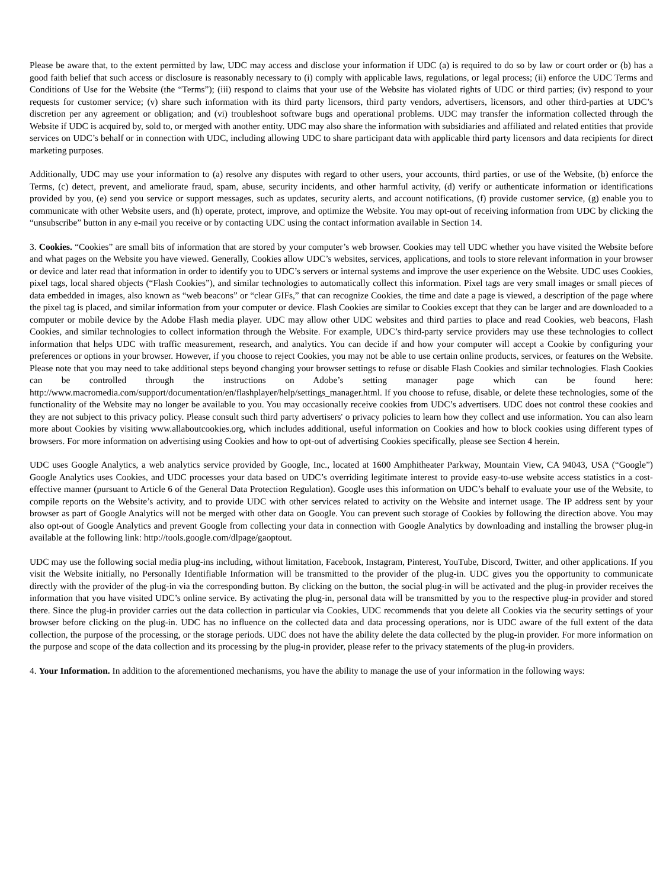Please be aware that, to the extent permitted by law, UDC may access and disclose your information if UDC (a) is required to do so by law or court order or (b) has a good faith belief that such access or disclosure is reasonably necessary to (i) comply with applicable laws, regulations, or legal process; (ii) enforce the UDC Terms and Conditions of Use for the Website (the “Terms”); (iii) respond to claims that your use of the Website has violated rights of UDC or third parties; (iv) respond to your requests for customer service; (v) share such information with its third party licensors, third party vendors, advertisers, licensors, and other third-parties at UDC’s discretion per any agreement or obligation; and (vi) troubleshoot software bugs and operational problems. UDC may transfer the information collected through the Website if UDC is acquired by, sold to, or merged with another entity. UDC may also share the information with subsidiaries and affiliated and related entities that provide services on UDC’s behalf or in connection with UDC, including allowing UDC to share participant data with applicable third party licensors and data recipients for direct marketing purposes.
Additionally, UDC may use your information to (a) resolve any disputes with regard to other users, your accounts, third parties, or use of the Website, (b) enforce the Terms, (c) detect, prevent, and ameliorate fraud, spam, abuse, security incidents, and other harmful activity, (d) verify or authenticate information or identifications provided by you, (e) send you service or support messages, such as updates, security alerts, and account notifications, (f) provide customer service, (g) enable you to communicate with other Website users, and (h) operate, protect, improve, and optimize the Website. You may opt-out of receiving information from UDC by clicking the “unsubscribe” button in any e-mail you receive or by contacting UDC using the contact information available in Section 14.
3. Cookies. “Cookies” are small bits of information that are stored by your computer’s web browser. Cookies may tell UDC whether you have visited the Website before and what pages on the Website you have viewed. Generally, Cookies allow UDC’s websites, services, applications, and tools to store relevant information in your browser or device and later read that information in order to identify you to UDC’s servers or internal systems and improve the user experience on the Website. UDC uses Cookies, pixel tags, local shared objects (“Flash Cookies”), and similar technologies to automatically collect this information. Pixel tags are very small images or small pieces of data embedded in images, also known as “web beacons” or “clear GIFs,” that can recognize Cookies, the time and date a page is viewed, a description of the page where the pixel tag is placed, and similar information from your computer or device. Flash Cookies are similar to Cookies except that they can be larger and are downloaded to a computer or mobile device by the Adobe Flash media player. UDC may allow other UDC websites and third parties to place and read Cookies, web beacons, Flash Cookies, and similar technologies to collect information through the Website. For example, UDC’s third-party service providers may use these technologies to collect information that helps UDC with traffic measurement, research, and analytics. You can decide if and how your computer will accept a Cookie by configuring your preferences or options in your browser. However, if you choose to reject Cookies, you may not be able to use certain online products, services, or features on the Website. Please note that you may need to take additional steps beyond changing your browser settings to refuse or disable Flash Cookies and similar technologies. Flash Cookies can be controlled through the instructions on Adobe’s setting manager page which can be found here: http://www.macromedia.com/support/documentation/en/flashplayer/help/settings_manager.html. If you choose to refuse, disable, or delete these technologies, some of the functionality of the Website may no longer be available to you. You may occasionally receive cookies from UDC’s advertisers. UDC does not control these cookies and they are not subject to this privacy policy. Please consult such third party advertisers' o privacy policies to learn how they collect and use information. You can also learn more about Cookies by visiting www.allaboutcookies.org, which includes additional, useful information on Cookies and how to block cookies using different types of browsers. For more information on advertising using Cookies and how to opt-out of advertising Cookies specifically, please see Section 4 herein.
UDC uses Google Analytics, a web analytics service provided by Google, Inc., located at 1600 Amphitheater Parkway, Mountain View, CA 94043, USA (“Google”) Google Analytics uses Cookies, and UDC processes your data based on UDC’s overriding legitimate interest to provide easy-to-use website access statistics in a cost-effective manner (pursuant to Article 6 of the General Data Protection Regulation). Google uses this information on UDC’s behalf to evaluate your use of the Website, to compile reports on the Website’s activity, and to provide UDC with other services related to activity on the Website and internet usage. The IP address sent by your browser as part of Google Analytics will not be merged with other data on Google. You can prevent such storage of Cookies by following the direction above. You may also opt-out of Google Analytics and prevent Google from collecting your data in connection with Google Analytics by downloading and installing the browser plug-in available at the following link: http://tools.google.com/dlpage/gaoptout.
UDC may use the following social media plug-ins including, without limitation, Facebook, Instagram, Pinterest, YouTube, Discord, Twitter, and other applications. If you visit the Website initially, no Personally Identifiable Information will be transmitted to the provider of the plug-in. UDC gives you the opportunity to communicate directly with the provider of the plug-in via the corresponding button. By clicking on the button, the social plug-in will be activated and the plug-in provider receives the information that you have visited UDC’s online service. By activating the plug-in, personal data will be transmitted by you to the respective plug-in provider and stored there. Since the plug-in provider carries out the data collection in particular via Cookies, UDC recommends that you delete all Cookies via the security settings of your browser before clicking on the plug-in. UDC has no influence on the collected data and data processing operations, nor is UDC aware of the full extent of the data collection, the purpose of the processing, or the storage periods. UDC does not have the ability delete the data collected by the plug-in provider. For more information on the purpose and scope of the data collection and its processing by the plug-in provider, please refer to the privacy statements of the plug-in providers.
4. Your Information. In addition to the aforementioned mechanisms, you have the ability to manage the use of your information in the following ways: